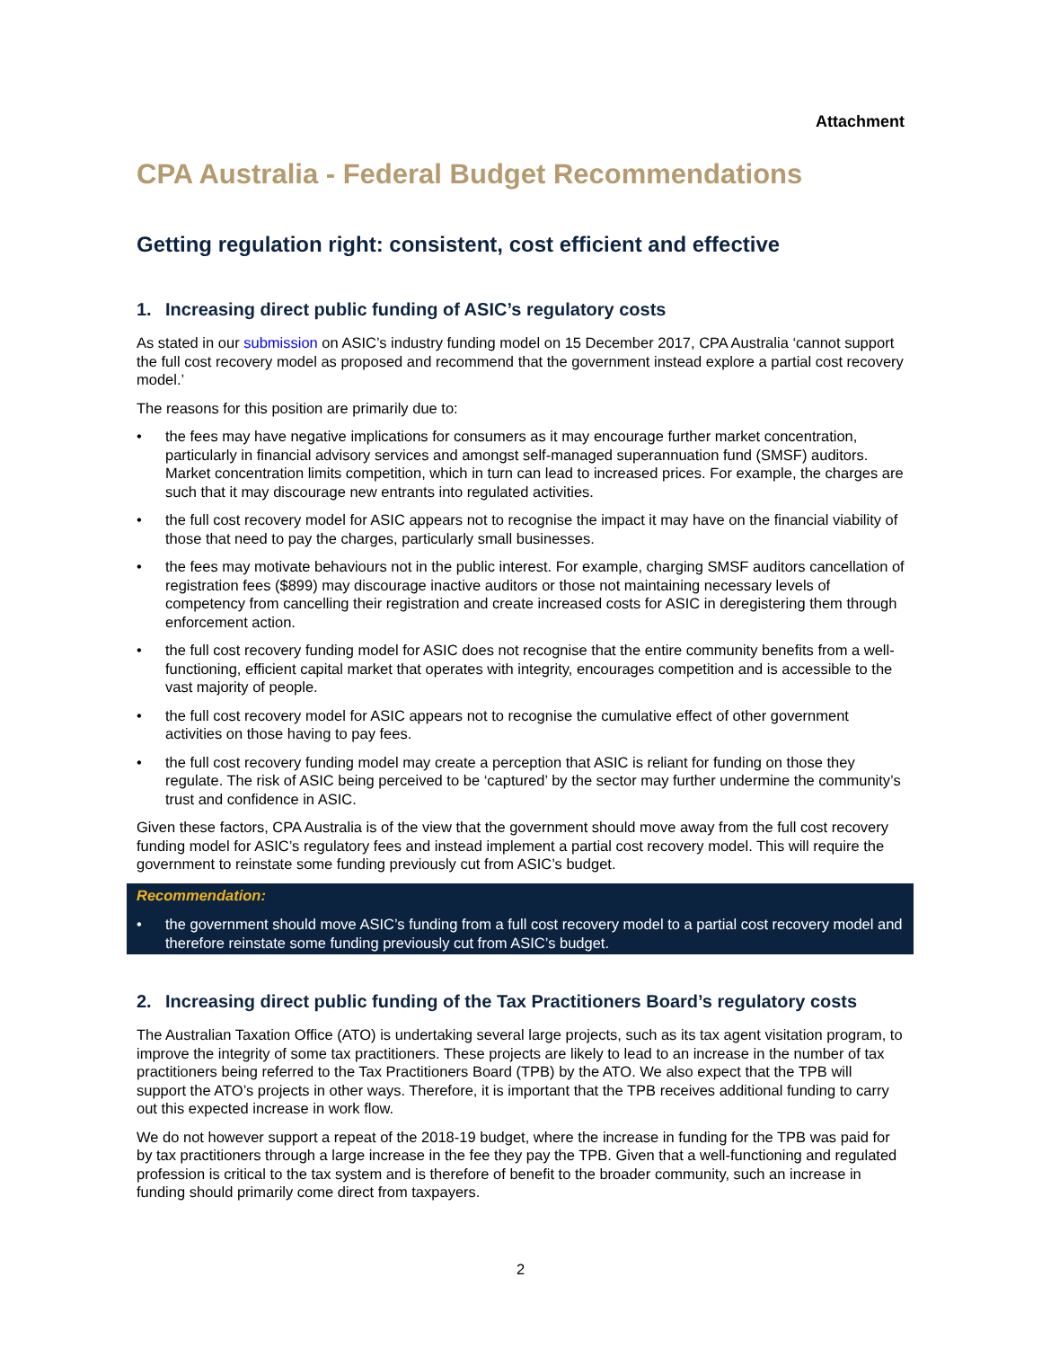Attachment
CPA Australia - Federal Budget Recommendations
Getting regulation right: consistent, cost efficient and effective
1. Increasing direct public funding of ASIC’s regulatory costs
As stated in our submission on ASIC’s industry funding model on 15 December 2017, CPA Australia ‘cannot support the full cost recovery model as proposed and recommend that the government instead explore a partial cost recovery model.’
The reasons for this position are primarily due to:
• the fees may have negative implications for consumers as it may encourage further market concentration, particularly in financial advisory services and amongst self-managed superannuation fund (SMSF) auditors. Market concentration limits competition, which in turn can lead to increased prices. For example, the charges are such that it may discourage new entrants into regulated activities.
• the full cost recovery model for ASIC appears not to recognise the impact it may have on the financial viability of those that need to pay the charges, particularly small businesses.
• the fees may motivate behaviours not in the public interest. For example, charging SMSF auditors cancellation of registration fees ($899) may discourage inactive auditors or those not maintaining necessary levels of competency from cancelling their registration and create increased costs for ASIC in deregistering them through enforcement action.
• the full cost recovery funding model for ASIC does not recognise that the entire community benefits from a well-functioning, efficient capital market that operates with integrity, encourages competition and is accessible to the vast majority of people.
• the full cost recovery model for ASIC appears not to recognise the cumulative effect of other government activities on those having to pay fees.
• the full cost recovery funding model may create a perception that ASIC is reliant for funding on those they regulate. The risk of ASIC being perceived to be ‘captured’ by the sector may further undermine the community’s trust and confidence in ASIC.
Given these factors, CPA Australia is of the view that the government should move away from the full cost recovery funding model for ASIC’s regulatory fees and instead implement a partial cost recovery model. This will require the government to reinstate some funding previously cut from ASIC’s budget.
Recommendation:
• the government should move ASIC’s funding from a full cost recovery model to a partial cost recovery model and therefore reinstate some funding previously cut from ASIC’s budget.
2. Increasing direct public funding of the Tax Practitioners Board’s regulatory costs
The Australian Taxation Office (ATO) is undertaking several large projects, such as its tax agent visitation program, to improve the integrity of some tax practitioners. These projects are likely to lead to an increase in the number of tax practitioners being referred to the Tax Practitioners Board (TPB) by the ATO. We also expect that the TPB will support the ATO’s projects in other ways. Therefore, it is important that the TPB receives additional funding to carry out this expected increase in work flow.
We do not however support a repeat of the 2018-19 budget, where the increase in funding for the TPB was paid for by tax practitioners through a large increase in the fee they pay the TPB. Given that a well-functioning and regulated profession is critical to the tax system and is therefore of benefit to the broader community, such an increase in funding should primarily come direct from taxpayers.
2